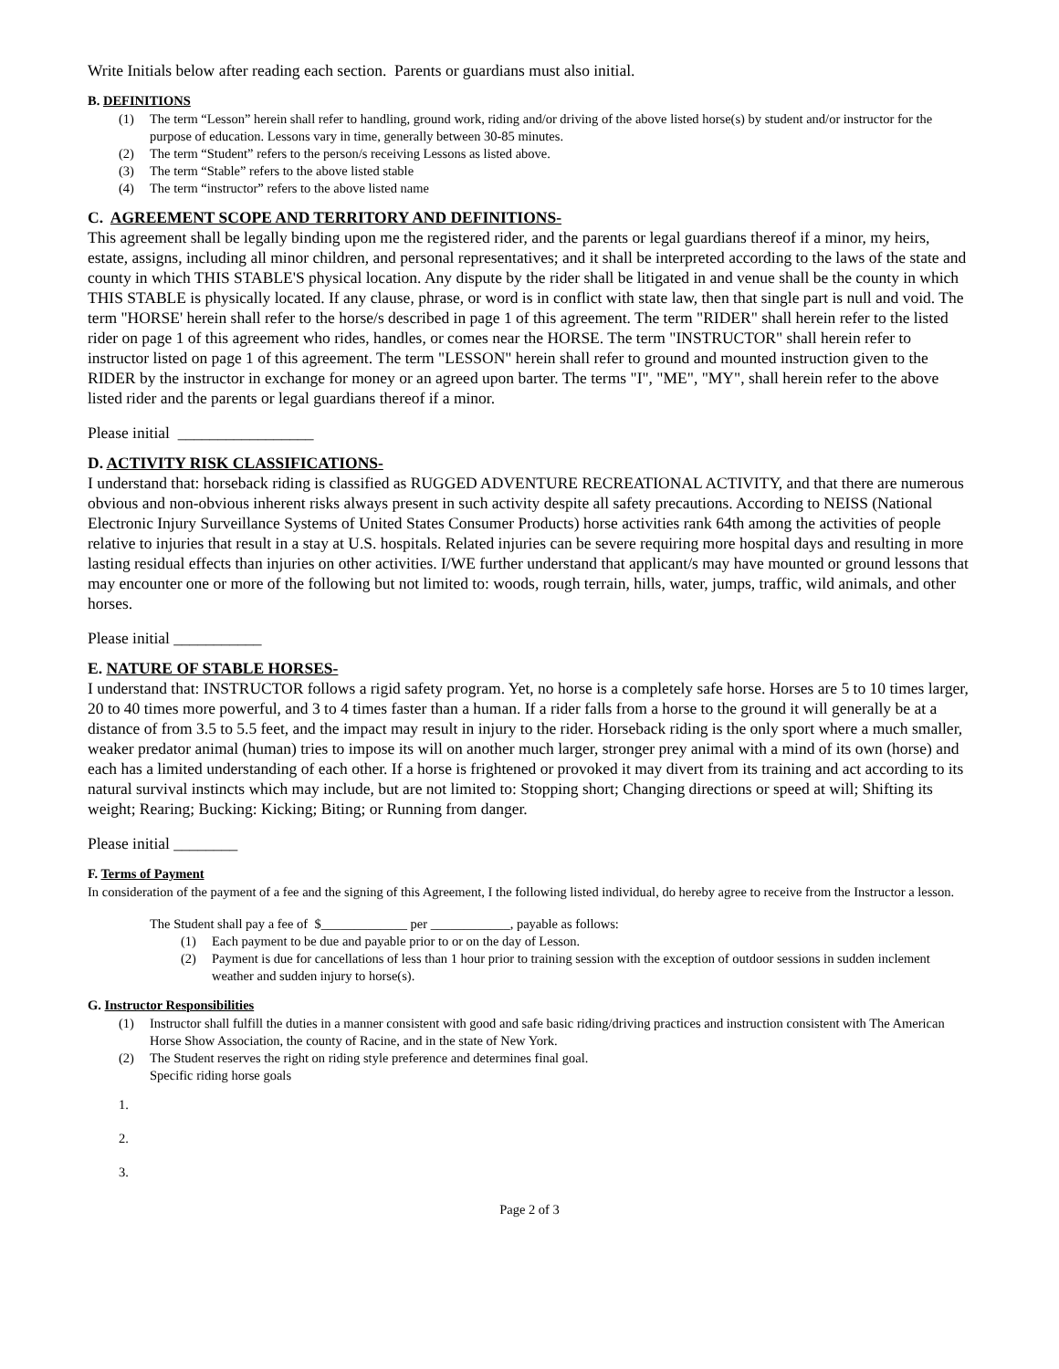Write Initials below after reading each section. Parents or guardians must also initial.
B. DEFINITIONS
(1) The term “Lesson” herein shall refer to handling, ground work, riding and/or driving of the above listed horse(s) by student and/or instructor for the purpose of education. Lessons vary in time, generally between 30-85 minutes.
(2) The term “Student” refers to the person/s receiving Lessons as listed above.
(3) The term “Stable” refers to the above listed stable
(4) The term “instructor” refers to the above listed name
C. AGREEMENT SCOPE AND TERRITORY AND DEFINITIONS-
This agreement shall be legally binding upon me the registered rider, and the parents or legal guardians thereof if a minor, my heirs, estate, assigns, including all minor children, and personal representatives; and it shall be interpreted according to the laws of the state and county in which THIS STABLE'S physical location. Any dispute by the rider shall be litigated in and venue shall be the county in which THIS STABLE is physically located. If any clause, phrase, or word is in conflict with state law, then that single part is null and void. The term "HORSE' herein shall refer to the horse/s described in page 1 of this agreement. The term "RIDER" shall herein refer to the listed rider on page 1 of this agreement who rides, handles, or comes near the HORSE. The term "INSTRUCTOR" shall herein refer to instructor listed on page 1 of this agreement. The term "LESSON" herein shall refer to ground and mounted instruction given to the RIDER by the instructor in exchange for money or an agreed upon barter. The terms "I", "ME", "MY", shall herein refer to the above listed rider and the parents or legal guardians thereof if a minor.
Please initial _________________
D. ACTIVITY RISK CLASSIFICATIONS-
I understand that: horseback riding is classified as RUGGED ADVENTURE RECREATIONAL ACTIVITY, and that there are numerous obvious and non-obvious inherent risks always present in such activity despite all safety precautions. According to NEISS (National Electronic Injury Surveillance Systems of United States Consumer Products) horse activities rank 64th among the activities of people relative to injuries that result in a stay at U.S. hospitals. Related injuries can be severe requiring more hospital days and resulting in more lasting residual effects than injuries on other activities. I/WE further understand that applicant/s may have mounted or ground lessons that may encounter one or more of the following but not limited to: woods, rough terrain, hills, water, jumps, traffic, wild animals, and other horses.
Please initial ___________
E. NATURE OF STABLE HORSES-
I understand that: INSTRUCTOR follows a rigid safety program. Yet, no horse is a completely safe horse. Horses are 5 to 10 times larger, 20 to 40 times more powerful, and 3 to 4 times faster than a human. If a rider falls from a horse to the ground it will generally be at a distance of from 3.5 to 5.5 feet, and the impact may result in injury to the rider. Horseback riding is the only sport where a much smaller, weaker predator animal (human) tries to impose its will on another much larger, stronger prey animal with a mind of its own (horse) and each has a limited understanding of each other. If a horse is frightened or provoked it may divert from its training and act according to its natural survival instincts which may include, but are not limited to: Stopping short; Changing directions or speed at will; Shifting its weight; Rearing; Bucking: Kicking; Biting; or Running from danger.
Please initial ________
F. Terms of Payment
In consideration of the payment of a fee and the signing of this Agreement, I the following listed individual, do hereby agree to receive from the Instructor a lesson.
The Student shall pay a fee of $_____________ per ____________, payable as follows:
(1) Each payment to be due and payable prior to or on the day of Lesson.
(2) Payment is due for cancellations of less than 1 hour prior to training session with the exception of outdoor sessions in sudden inclement weather and sudden injury to horse(s).
G. Instructor Responsibilities
(1) Instructor shall fulfill the duties in a manner consistent with good and safe basic riding/driving practices and instruction consistent with The American Horse Show Association, the county of Racine, and in the state of New York.
(2) The Student reserves the right on riding style preference and determines final goal.
Specific riding horse goals
1.
2.
3.
Page 2 of 3